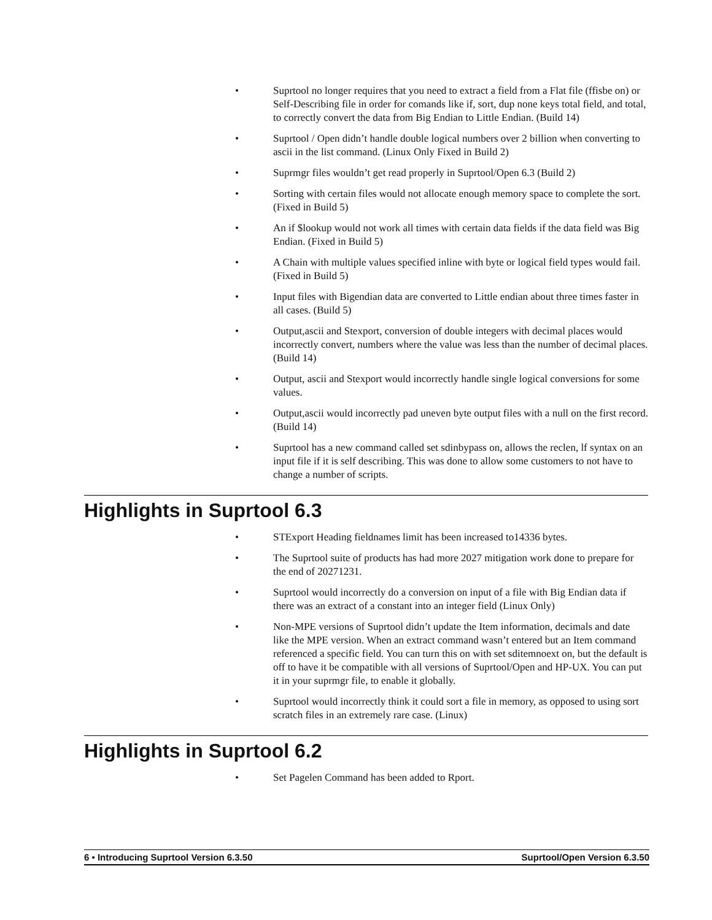• Suprtool no longer requires that you need to extract a field from a Flat file (ffisbe on) or Self-Describing file in order for comands like if, sort, dup none keys total field, and total, to correctly convert the data from Big Endian to Little Endian. (Build 14)
• Suprtool / Open didn’t handle double logical numbers over 2 billion when converting to ascii in the list command. (Linux Only Fixed in Build 2)
• Suprmgr files wouldn’t get read properly in Suprtool/Open 6.3 (Build 2)
• Sorting with certain files would not allocate enough memory space to complete the sort. (Fixed in Build 5)
• An if $lookup would not work all times with certain data fields if the data field was Big Endian. (Fixed in Build 5)
• A Chain with multiple values specified inline with byte or logical field types would fail. (Fixed in Build 5)
• Input files with Bigendian data are converted to Little endian about three times faster in all cases. (Build 5)
• Output,ascii and Stexport, conversion of double integers with decimal places would incorrectly convert, numbers where the value was less than the number of decimal places. (Build 14)
• Output, ascii and Stexport would incorrectly handle single logical conversions for some values.
• Output,ascii would incorrectly pad uneven byte output files with a null on the first record. (Build 14)
• Suprtool has a new command called set sdinbypass on, allows the reclen, lf syntax on an input file if it is self describing. This was done to allow some customers to not have to change a number of scripts.
Highlights in Suprtool 6.3
• STExport Heading fieldnames limit has been increased to14336 bytes.
• The Suprtool suite of products has had more 2027 mitigation work done to prepare for the end of 20271231.
• Suprtool would incorrectly do a conversion on input of a file with Big Endian data if there was an extract of a constant into an integer field (Linux Only)
• Non-MPE versions of Suprtool didn’t update the Item information, decimals and date like the MPE version. When an extract command wasn’t entered but an Item command referenced a specific field. You can turn this on with set sditemnoext on, but the default is off to have it be compatible with all versions of Suprtool/Open and HP-UX. You can put it in your suprmgr file, to enable it globally.
• Suprtool would incorrectly think it could sort a file in memory, as opposed to using sort scratch files in an extremely rare case. (Linux)
Highlights in Suprtool 6.2
• Set Pagelen Command has been added to Rport.
6 • Introducing Suprtool Version 6.3.50 Suprtool/Open Version 6.3.50